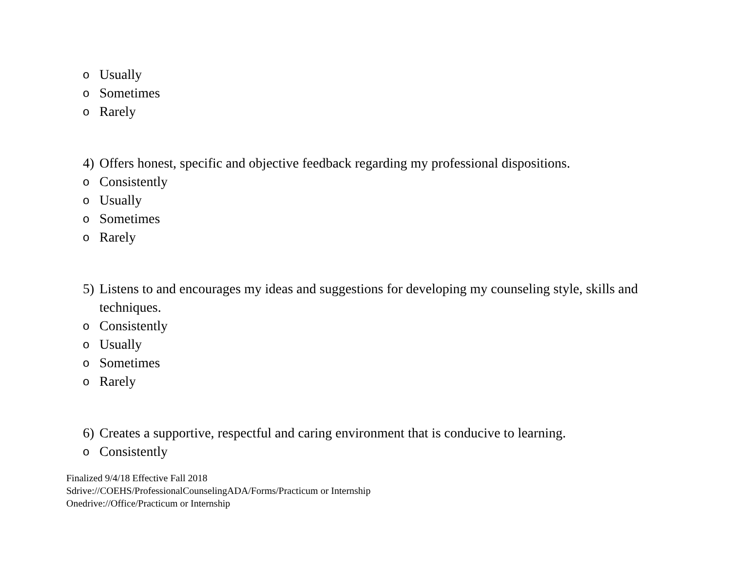o Usually
o Sometimes
o Rarely
4) Offers honest, specific and objective feedback regarding my professional dispositions.
o Consistently
o Usually
o Sometimes
o Rarely
5) Listens to and encourages my ideas and suggestions for developing my counseling style, skills and techniques.
o Consistently
o Usually
o Sometimes
o Rarely
6) Creates a supportive, respectful and caring environment that is conducive to learning.
o Consistently
Finalized 9/4/18 Effective Fall 2018
Sdrive://COEHS/ProfessionalCounselingADA/Forms/Practicum or Internship
Onedrive://Office/Practicum or Internship